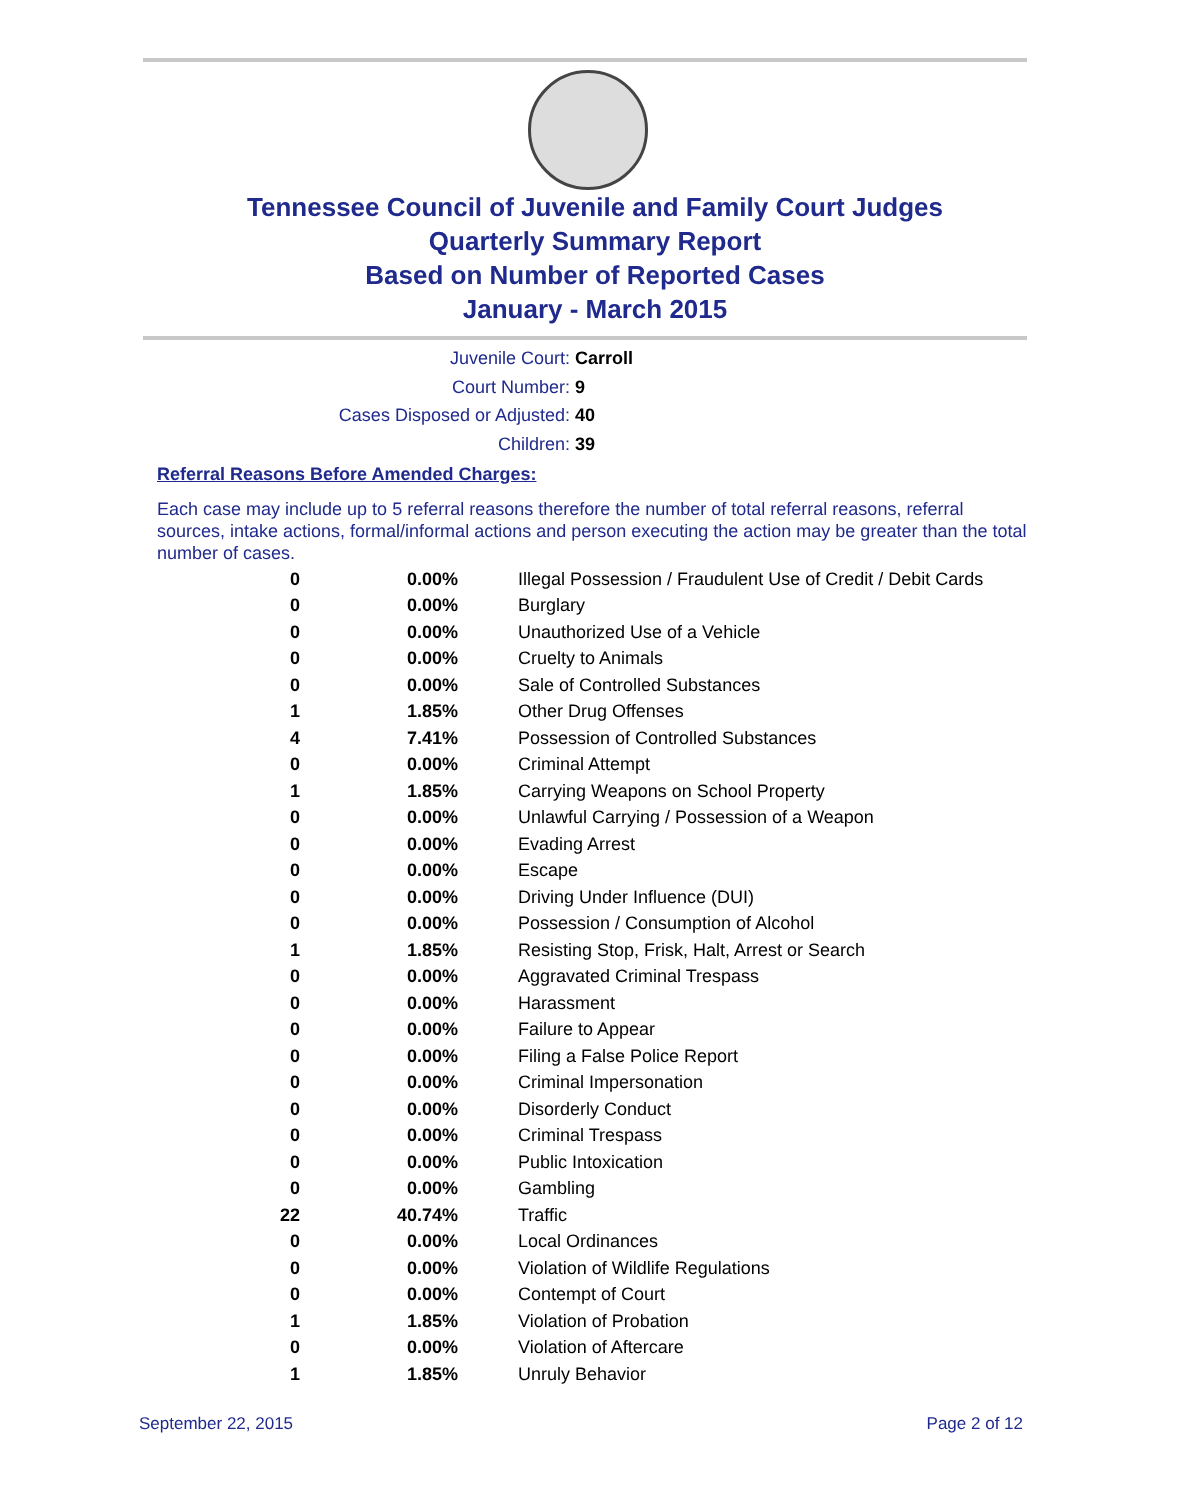Tennessee Council of Juvenile and Family Court Judges
Quarterly Summary Report
Based on Number of Reported Cases
January - March 2015
Juvenile Court: Carroll
Court Number: 9
Cases Disposed or Adjusted: 40
Children: 39
Referral Reasons Before Amended Charges:
Each case may include up to 5 referral reasons therefore the number of total referral reasons, referral sources, intake actions, formal/informal actions and person executing the action may be greater than the total number of cases.
| 0 | 0.00% | Illegal Possession / Fraudulent Use of Credit / Debit Cards |
| 0 | 0.00% | Burglary |
| 0 | 0.00% | Unauthorized Use of a Vehicle |
| 0 | 0.00% | Cruelty to Animals |
| 0 | 0.00% | Sale of Controlled Substances |
| 1 | 1.85% | Other Drug Offenses |
| 4 | 7.41% | Possession of Controlled Substances |
| 0 | 0.00% | Criminal Attempt |
| 1 | 1.85% | Carrying Weapons on School Property |
| 0 | 0.00% | Unlawful Carrying / Possession of a Weapon |
| 0 | 0.00% | Evading Arrest |
| 0 | 0.00% | Escape |
| 0 | 0.00% | Driving Under Influence (DUI) |
| 0 | 0.00% | Possession / Consumption of Alcohol |
| 1 | 1.85% | Resisting Stop, Frisk, Halt, Arrest or Search |
| 0 | 0.00% | Aggravated Criminal Trespass |
| 0 | 0.00% | Harassment |
| 0 | 0.00% | Failure to Appear |
| 0 | 0.00% | Filing a False Police Report |
| 0 | 0.00% | Criminal Impersonation |
| 0 | 0.00% | Disorderly Conduct |
| 0 | 0.00% | Criminal Trespass |
| 0 | 0.00% | Public Intoxication |
| 0 | 0.00% | Gambling |
| 22 | 40.74% | Traffic |
| 0 | 0.00% | Local Ordinances |
| 0 | 0.00% | Violation of Wildlife Regulations |
| 0 | 0.00% | Contempt of Court |
| 1 | 1.85% | Violation of Probation |
| 0 | 0.00% | Violation of Aftercare |
| 1 | 1.85% | Unruly Behavior |
September 22, 2015 Page 2 of 12